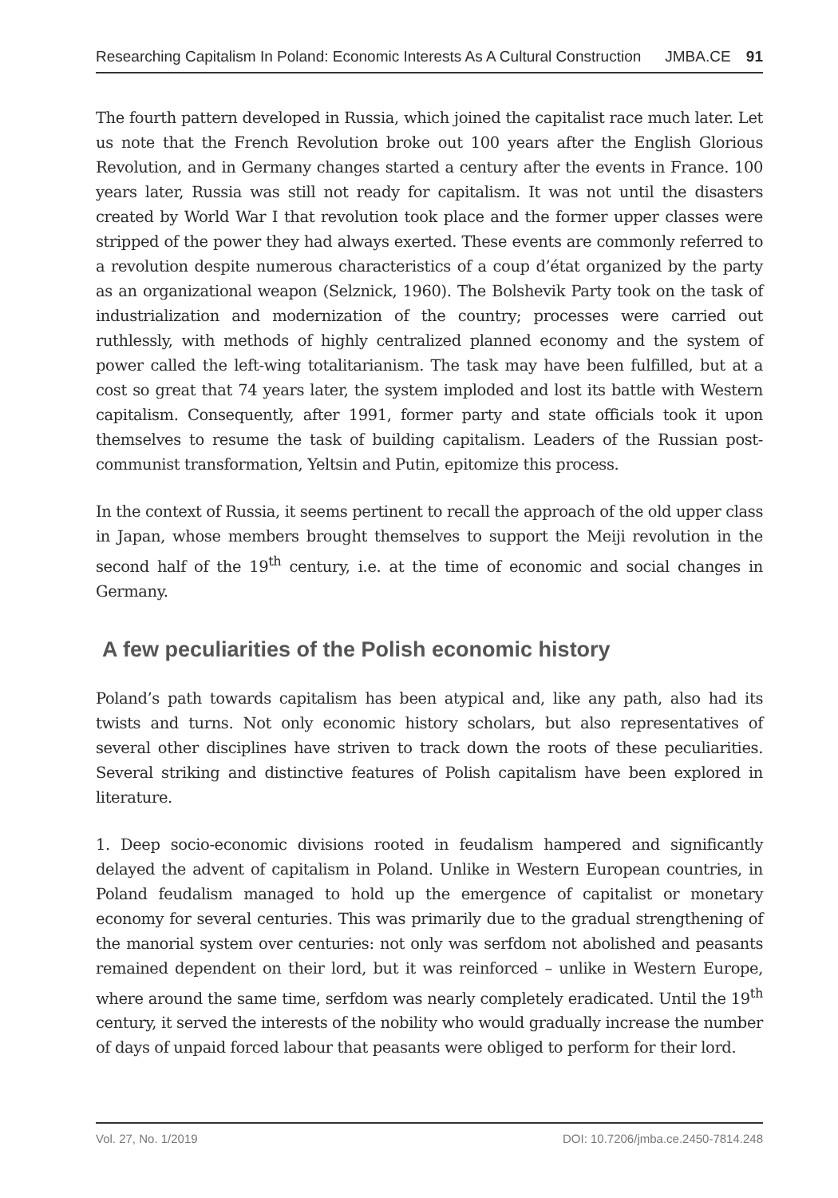Researching Capitalism In Poland: Economic Interests As A Cultural Construction JMBA.CE 91
The fourth pattern developed in Russia, which joined the capitalist race much later. Let us note that the French Revolution broke out 100 years after the English Glorious Revolution, and in Germany changes started a century after the events in France. 100 years later, Russia was still not ready for capitalism. It was not until the disasters created by World War I that revolution took place and the former upper classes were stripped of the power they had always exerted. These events are commonly referred to a revolution despite numerous characteristics of a coup d’état organized by the party as an organizational weapon (Selznick, 1960). The Bolshevik Party took on the task of industrialization and modernization of the country; processes were carried out ruthlessly, with methods of highly centralized planned economy and the system of power called the left-wing totalitarianism. The task may have been fulfilled, but at a cost so great that 74 years later, the system imploded and lost its battle with Western capitalism. Consequently, after 1991, former party and state officials took it upon themselves to resume the task of building capitalism. Leaders of the Russian post-communist transformation, Yeltsin and Putin, epitomize this process.
In the context of Russia, it seems pertinent to recall the approach of the old upper class in Japan, whose members brought themselves to support the Meiji revolution in the second half of the 19<sup>th</sup> century, i.e. at the time of economic and social changes in Germany.
A few peculiarities of the Polish economic history
Poland’s path towards capitalism has been atypical and, like any path, also had its twists and turns. Not only economic history scholars, but also representatives of several other disciplines have striven to track down the roots of these peculiarities. Several striking and distinctive features of Polish capitalism have been explored in literature.
1. Deep socio-economic divisions rooted in feudalism hampered and significantly delayed the advent of capitalism in Poland. Unlike in Western European countries, in Poland feudalism managed to hold up the emergence of capitalist or monetary economy for several centuries. This was primarily due to the gradual strengthening of the manorial system over centuries: not only was serfdom not abolished and peasants remained dependent on their lord, but it was reinforced – unlike in Western Europe, where around the same time, serfdom was nearly completely eradicated. Until the 19<sup>th</sup> century, it served the interests of the nobility who would gradually increase the number of days of unpaid forced labour that peasants were obliged to perform for their lord.
Vol. 27, No. 1/2019 DOI: 10.7206/jmba.ce.2450-7814.248